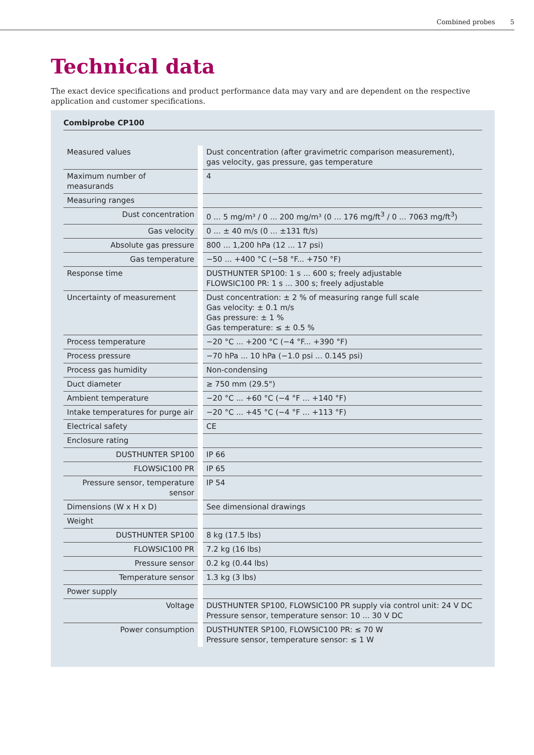Combined probes 5
Technical data
The exact device specifications and product performance data may vary and are dependent on the respective application and customer specifications.
Combiprobe CP100
| Measured values | | Dust concentration (after gravimetric comparison measurement), gas velocity, gas pressure, gas temperature |
| Maximum number of measurands | | 4 |
| Measuring ranges | | |
| Dust concentration | | 0 ... 5 mg/m³ / 0 ... 200 mg/m³ (0 ... 176 mg/ft<sup>3</sup> / 0 ... 7063 mg/ft<sup>3</sup>) |
| Gas velocity | | 0 ... ± 40 m/s (0 ... ±131 ft/s) |
| Absolute gas pressure | | 800 ... 1,200 hPa (12 ... 17 psi) |
| Gas temperature | | −50 ... +400 °C (−58 °F... +750 °F) |
| Response time | | DUSTHUNTER SP100: 1 s ... 600 s; freely adjustable FLOWSIC100 PR: 1 s ... 300 s; freely adjustable |
| Uncertainty of measurement | | Dust concentration: ± 2 % of measuring range full scale Gas velocity: ± 0.1 m/s Gas pressure: ± 1 % Gas temperature: ≤ ± 0.5 % |
| Process temperature | | −20 °C ... +200 °C (−4 °F... +390 °F) |
| Process pressure | | −70 hPa ... 10 hPa (−1.0 psi ... 0.145 psi) |
| Process gas humidity | | Non-condensing |
| Duct diameter | | ≥ 750 mm (29.5") |
| Ambient temperature | | −20 °C ... +60 °C (−4 °F ... +140 °F) |
| Intake temperatures for purge air | | −20 °C ... +45 °C (−4 °F ... +113 °F) |
| Electrical safety | | CE |
| Enclosure rating | | |
| DUSTHUNTER SP100 | | IP 66 |
| FLOWSIC100 PR | | IP 65 |
| Pressure sensor, temperature sensor | | IP 54 |
| Dimensions (W x H x D) | | See dimensional drawings |
| Weight | | |
| DUSTHUNTER SP100 | | 8 kg (17.5 lbs) |
| FLOWSIC100 PR | | 7.2 kg (16 lbs) |
| Pressure sensor | | 0.2 kg (0.44 lbs) |
| Temperature sensor | | 1.3 kg (3 lbs) |
| Power supply | | |
| Voltage | | DUSTHUNTER SP100, FLOWSIC100 PR supply via control unit: 24 V DC Pressure sensor, temperature sensor: 10 ... 30 V DC |
| Power consumption | | DUSTHUNTER SP100, FLOWSIC100 PR: ≤ 70 W Pressure sensor, temperature sensor: ≤ 1 W |